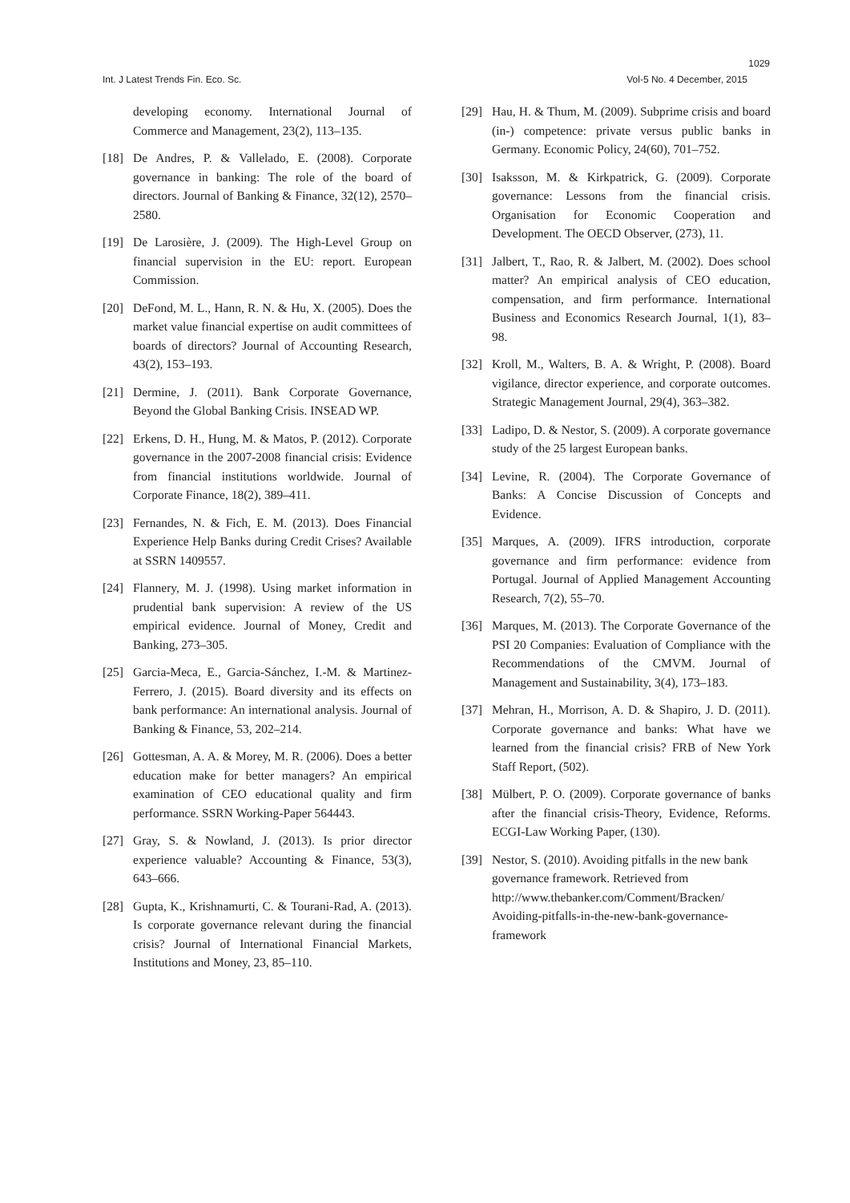1029
Int. J Latest Trends Fin. Eco. Sc. Vol-5 No. 4 December, 2015
developing economy. International Journal of Commerce and Management, 23(2), 113–135.
[18] De Andres, P. & Vallelado, E. (2008). Corporate governance in banking: The role of the board of directors. Journal of Banking & Finance, 32(12), 2570–2580.
[19] De Larosière, J. (2009). The High-Level Group on financial supervision in the EU: report. European Commission.
[20] DeFond, M. L., Hann, R. N. & Hu, X. (2005). Does the market value financial expertise on audit committees of boards of directors? Journal of Accounting Research, 43(2), 153–193.
[21] Dermine, J. (2011). Bank Corporate Governance, Beyond the Global Banking Crisis. INSEAD WP.
[22] Erkens, D. H., Hung, M. & Matos, P. (2012). Corporate governance in the 2007-2008 financial crisis: Evidence from financial institutions worldwide. Journal of Corporate Finance, 18(2), 389–411.
[23] Fernandes, N. & Fich, E. M. (2013). Does Financial Experience Help Banks during Credit Crises? Available at SSRN 1409557.
[24] Flannery, M. J. (1998). Using market information in prudential bank supervision: A review of the US empirical evidence. Journal of Money, Credit and Banking, 273–305.
[25] Garcia-Meca, E., Garcia-Sánchez, I.-M. & Martinez-Ferrero, J. (2015). Board diversity and its effects on bank performance: An international analysis. Journal of Banking & Finance, 53, 202–214.
[26] Gottesman, A. A. & Morey, M. R. (2006). Does a better education make for better managers? An empirical examination of CEO educational quality and firm performance. SSRN Working-Paper 564443.
[27] Gray, S. & Nowland, J. (2013). Is prior director experience valuable? Accounting & Finance, 53(3), 643–666.
[28] Gupta, K., Krishnamurti, C. & Tourani-Rad, A. (2013). Is corporate governance relevant during the financial crisis? Journal of International Financial Markets, Institutions and Money, 23, 85–110.
[29] Hau, H. & Thum, M. (2009). Subprime crisis and board (in-) competence: private versus public banks in Germany. Economic Policy, 24(60), 701–752.
[30] Isaksson, M. & Kirkpatrick, G. (2009). Corporate governance: Lessons from the financial crisis. Organisation for Economic Cooperation and Development. The OECD Observer, (273), 11.
[31] Jalbert, T., Rao, R. & Jalbert, M. (2002). Does school matter? An empirical analysis of CEO education, compensation, and firm performance. International Business and Economics Research Journal, 1(1), 83–98.
[32] Kroll, M., Walters, B. A. & Wright, P. (2008). Board vigilance, director experience, and corporate outcomes. Strategic Management Journal, 29(4), 363–382.
[33] Ladipo, D. & Nestor, S. (2009). A corporate governance study of the 25 largest European banks.
[34] Levine, R. (2004). The Corporate Governance of Banks: A Concise Discussion of Concepts and Evidence.
[35] Marques, A. (2009). IFRS introduction, corporate governance and firm performance: evidence from Portugal. Journal of Applied Management Accounting Research, 7(2), 55–70.
[36] Marques, M. (2013). The Corporate Governance of the PSI 20 Companies: Evaluation of Compliance with the Recommendations of the CMVM. Journal of Management and Sustainability, 3(4), 173–183.
[37] Mehran, H., Morrison, A. D. & Shapiro, J. D. (2011). Corporate governance and banks: What have we learned from the financial crisis? FRB of New York Staff Report, (502).
[38] Mülbert, P. O. (2009). Corporate governance of banks after the financial crisis-Theory, Evidence, Reforms. ECGI-Law Working Paper, (130).
[39] Nestor, S. (2010). Avoiding pitfalls in the new bank governance framework. Retrieved from http://www.thebanker.com/Comment/Bracken/ Avoiding-pitfalls-in-the-new-bank-governance-framework